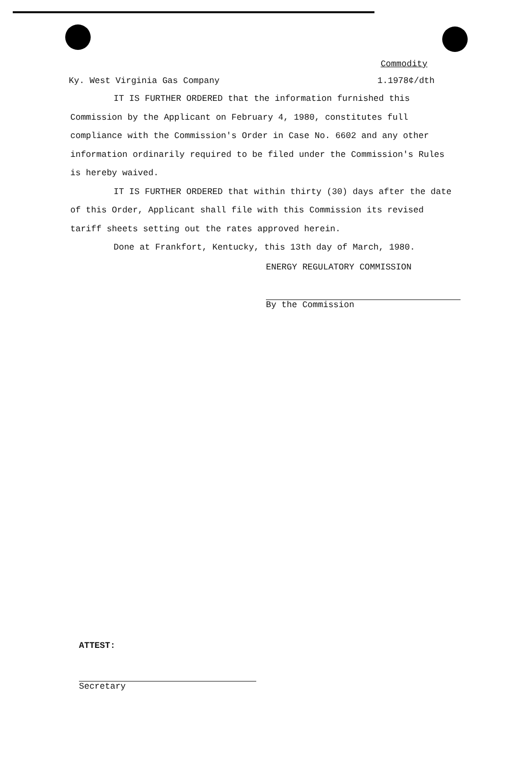Commodity
Ky. West Virginia Gas Company 1.1978¢/dth
IT IS FURTHER ORDERED that the information furnished this Commission by the Applicant on February 4, 1980, constitutes full compliance with the Commission's Order in Case No. 6602 and any other information ordinarily required to be filed under the Commission's Rules is hereby waived.
IT IS FURTHER ORDERED that within thirty (30) days after the date of this Order, Applicant shall file with this Commission its revised tariff sheets setting out the rates approved herein.
Done at Frankfort, Kentucky, this 13th day of March, 1980.
ENERGY REGULATORY COMMISSION
By the Commission
ATTEST:
Secretary